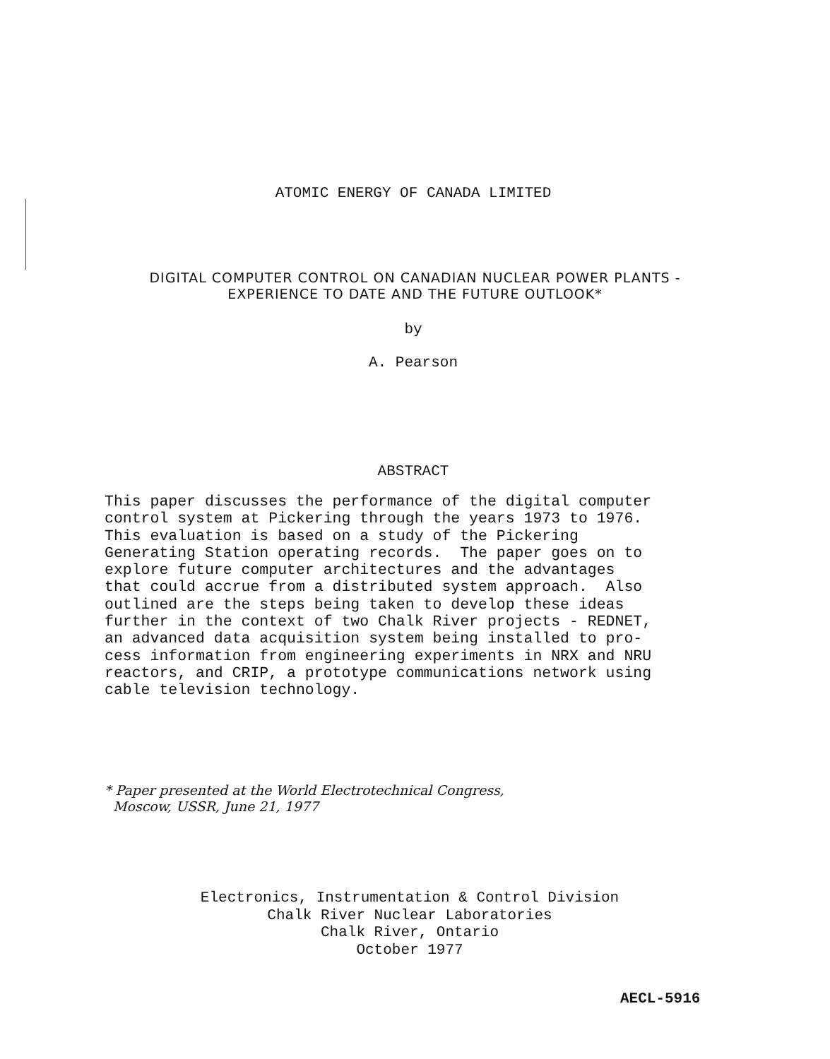ATOMIC ENERGY OF CANADA LIMITED
DIGITAL COMPUTER CONTROL ON CANADIAN NUCLEAR POWER PLANTS -
EXPERIENCE TO DATE AND THE FUTURE OUTLOOK*
by
A. Pearson
ABSTRACT
This paper discusses the performance of the digital computer control system at Pickering through the years 1973 to 1976. This evaluation is based on a study of the Pickering Generating Station operating records. The paper goes on to explore future computer architectures and the advantages that could accrue from a distributed system approach. Also outlined are the steps being taken to develop these ideas further in the context of two Chalk River projects - REDNET, an advanced data acquisition system being installed to pro- cess information from engineering experiments in NRX and NRU reactors, and CRIP, a prototype communications network using cable television technology.
* Paper presented at the World Electrotechnical Congress, Moscow, USSR, June 21, 1977
Electronics, Instrumentation & Control Division
Chalk River Nuclear Laboratories
Chalk River, Ontario
October 1977
AECL-5916